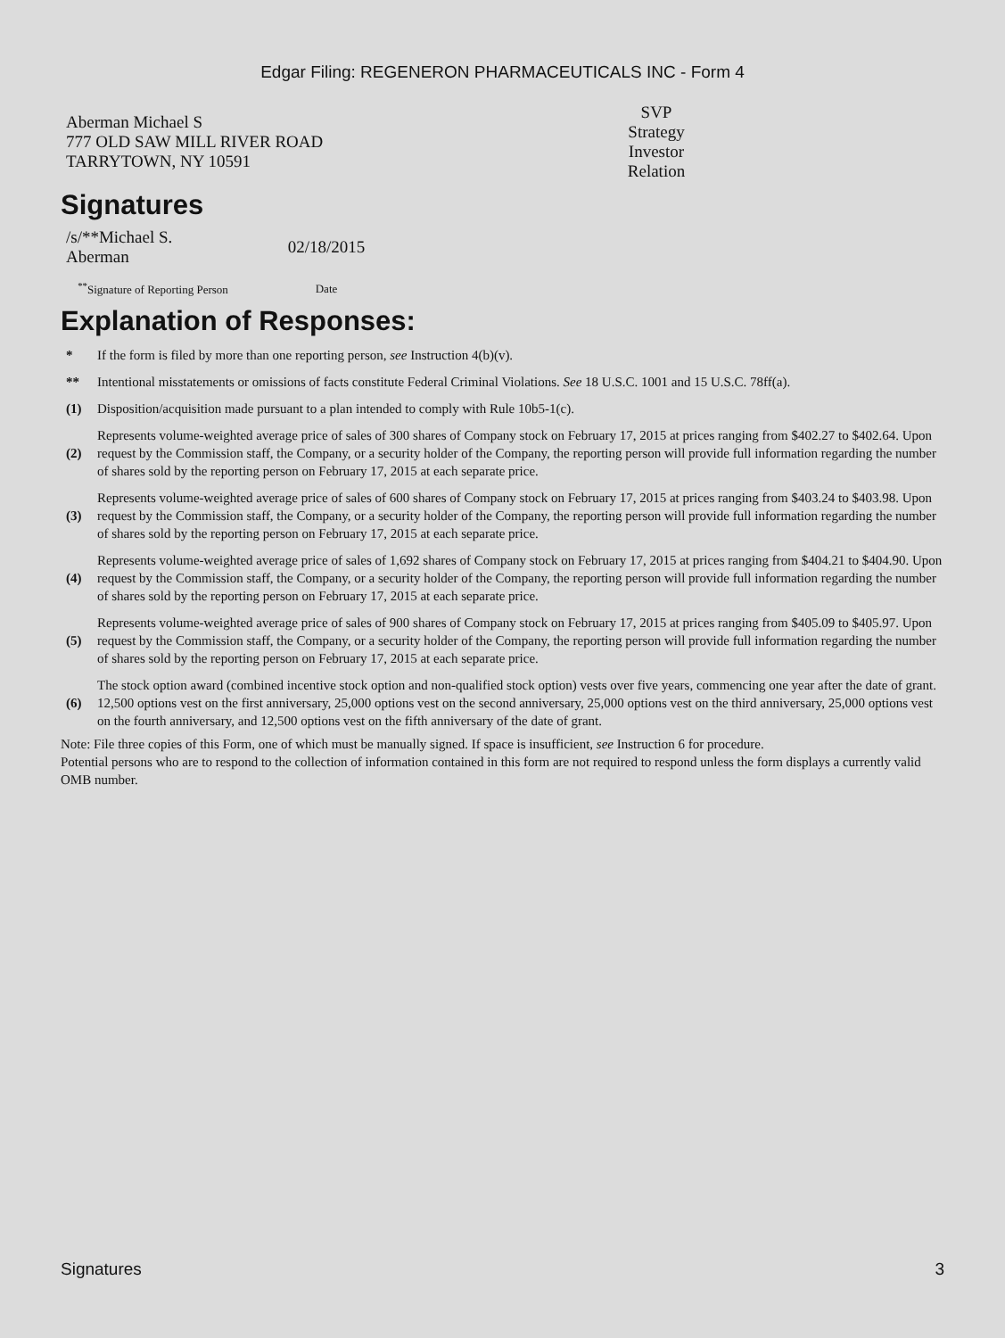Edgar Filing: REGENERON PHARMACEUTICALS INC - Form 4
| Aberman Michael S 777 OLD SAW MILL RIVER ROAD TARRYTOWN, NY 10591 | SVP Strategy Investor Relation | |
Signatures
| /s/**Michael S. Aberman | 02/18/2015 |
| <sup>**</sup> Signature of Reporting Person | Date |
Explanation of Responses:
| * | If the form is filed by more than one reporting person, see Instruction 4(b)(v). |
| ** | Intentional misstatements or omissions of facts constitute Federal Criminal Violations. See 18 U.S.C. 1001 and 15 U.S.C. 78ff(a). |
| (1) | Disposition/acquisition made pursuant to a plan intended to comply with Rule 10b5-1(c). |
| (2) | Represents volume-weighted average price of sales of 300 shares of Company stock on February 17, 2015 at prices ranging from $402.27 to $402.64. Upon request by the Commission staff, the Company, or a security holder of the Company, the reporting person will provide full information regarding the number of shares sold by the reporting person on February 17, 2015 at each separate price. |
| (3) | Represents volume-weighted average price of sales of 600 shares of Company stock on February 17, 2015 at prices ranging from $403.24 to $403.98. Upon request by the Commission staff, the Company, or a security holder of the Company, the reporting person will provide full information regarding the number of shares sold by the reporting person on February 17, 2015 at each separate price. |
| (4) | Represents volume-weighted average price of sales of 1,692 shares of Company stock on February 17, 2015 at prices ranging from $404.21 to $404.90. Upon request by the Commission staff, the Company, or a security holder of the Company, the reporting person will provide full information regarding the number of shares sold by the reporting person on February 17, 2015 at each separate price. |
| (5) | Represents volume-weighted average price of sales of 900 shares of Company stock on February 17, 2015 at prices ranging from $405.09 to $405.97. Upon request by the Commission staff, the Company, or a security holder of the Company, the reporting person will provide full information regarding the number of shares sold by the reporting person on February 17, 2015 at each separate price. |
| (6) | The stock option award (combined incentive stock option and non-qualified stock option) vests over five years, commencing one year after the date of grant. 12,500 options vest on the first anniversary, 25,000 options vest on the second anniversary, 25,000 options vest on the third anniversary, 25,000 options vest on the fourth anniversary, and 12,500 options vest on the fifth anniversary of the date of grant. |
Note: File three copies of this Form, one of which must be manually signed. If space is insufficient, see Instruction 6 for procedure.
Potential persons who are to respond to the collection of information contained in this form are not required to respond unless the form displays a currently valid OMB number.
Signatures 3